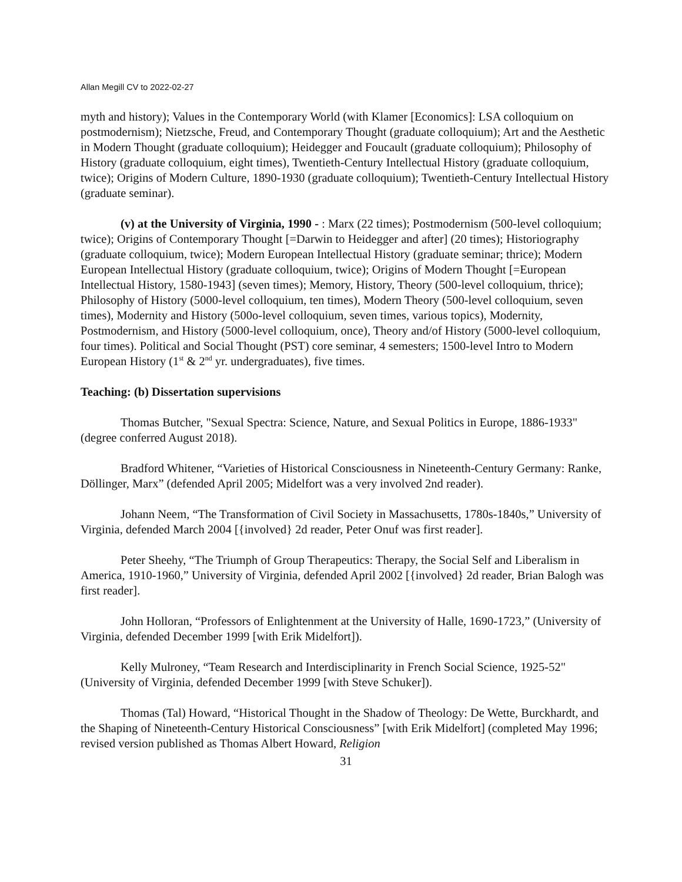Allan Megill CV to 2022-02-27
myth and history); Values in the Contemporary World (with Klamer [Economics]: LSA colloquium on postmodernism); Nietzsche, Freud, and Contemporary Thought (graduate colloquium); Art and the Aesthetic in Modern Thought (graduate colloquium); Heidegger and Foucault (graduate colloquium); Philosophy of History (graduate colloquium, eight times), Twentieth-Century Intellectual History (graduate colloquium, twice); Origins of Modern Culture, 1890-1930 (graduate colloquium); Twentieth-Century Intellectual History (graduate seminar).
(v) at the University of Virginia, 1990 - : Marx (22 times); Postmodernism (500-level colloquium; twice); Origins of Contemporary Thought [=Darwin to Heidegger and after] (20 times); Historiography (graduate colloquium, twice); Modern European Intellectual History (graduate seminar; thrice); Modern European Intellectual History (graduate colloquium, twice); Origins of Modern Thought [=European Intellectual History, 1580-1943] (seven times); Memory, History, Theory (500-level colloquium, thrice); Philosophy of History (5000-level colloquium, ten times), Modern Theory (500-level colloquium, seven times), Modernity and History (500o-level colloquium, seven times, various topics), Modernity, Postmodernism, and History (5000-level colloquium, once), Theory and/of History (5000-level colloquium, four times). Political and Social Thought (PST) core seminar, 4 semesters; 1500-level Intro to Modern European History (1<sup>st</sup> & 2<sup>nd</sup> yr. undergraduates), five times.
Teaching: (b) Dissertation supervisions
Thomas Butcher, "Sexual Spectra: Science, Nature, and Sexual Politics in Europe, 1886-1933" (degree conferred August 2018).
Bradford Whitener, “Varieties of Historical Consciousness in Nineteenth-Century Germany: Ranke, Döllinger, Marx” (defended April 2005; Midelfort was a very involved 2nd reader).
Johann Neem, “The Transformation of Civil Society in Massachusetts, 1780s-1840s,” University of Virginia, defended March 2004 [{involved} 2d reader, Peter Onuf was first reader].
Peter Sheehy, “The Triumph of Group Therapeutics: Therapy, the Social Self and Liberalism in America, 1910-1960,” University of Virginia, defended April 2002 [{involved} 2d reader, Brian Balogh was first reader].
John Holloran, “Professors of Enlightenment at the University of Halle, 1690-1723,” (University of Virginia, defended December 1999 [with Erik Midelfort]).
Kelly Mulroney, “Team Research and Interdisciplinarity in French Social Science, 1925-52" (University of Virginia, defended December 1999 [with Steve Schuker]).
Thomas (Tal) Howard, “Historical Thought in the Shadow of Theology: De Wette, Burckhardt, and the Shaping of Nineteenth-Century Historical Consciousness” [with Erik Midelfort] (completed May 1996; revised version published as Thomas Albert Howard, Religion
31